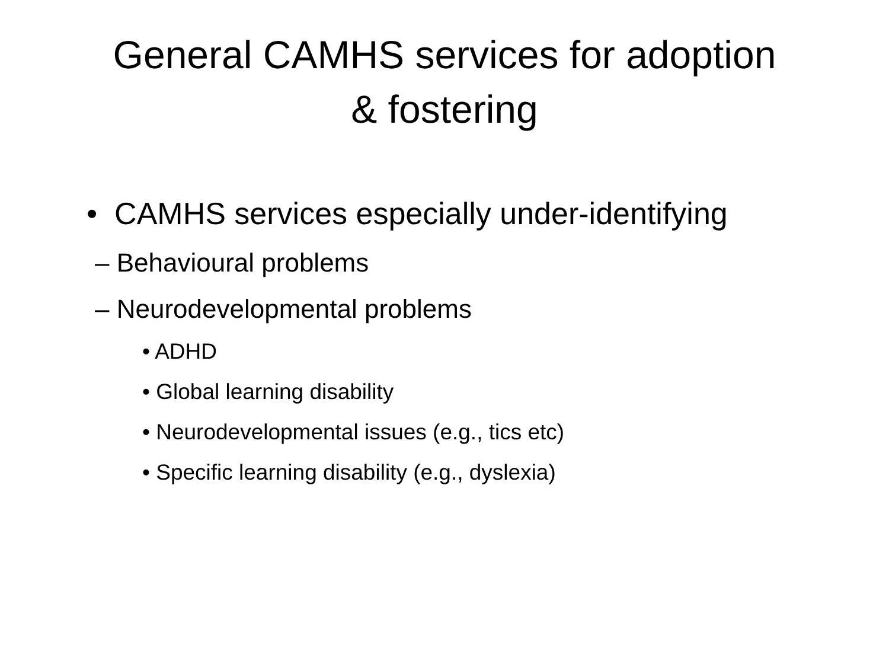General CAMHS services for adoption
& fostering
• CAMHS services especially under-identifying
– Behavioural problems
– Neurodevelopmental problems
• ADHD
• Global learning disability
• Neurodevelopmental issues (e.g., tics etc)
• Specific learning disability (e.g., dyslexia)